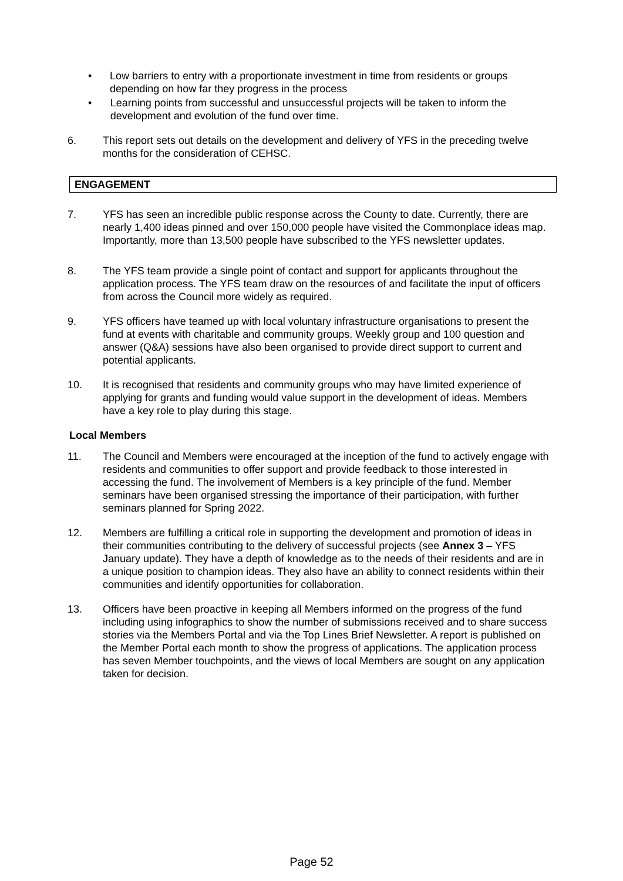• Low barriers to entry with a proportionate investment in time from residents or groups depending on how far they progress in the process
• Learning points from successful and unsuccessful projects will be taken to inform the development and evolution of the fund over time.
6. This report sets out details on the development and delivery of YFS in the preceding twelve months for the consideration of CEHSC.
ENGAGEMENT
7. YFS has seen an incredible public response across the County to date. Currently, there are nearly 1,400 ideas pinned and over 150,000 people have visited the Commonplace ideas map. Importantly, more than 13,500 people have subscribed to the YFS newsletter updates.
8. The YFS team provide a single point of contact and support for applicants throughout the application process. The YFS team draw on the resources of and facilitate the input of officers from across the Council more widely as required.
9. YFS officers have teamed up with local voluntary infrastructure organisations to present the fund at events with charitable and community groups. Weekly group and 100 question and answer (Q&A) sessions have also been organised to provide direct support to current and potential applicants.
10. It is recognised that residents and community groups who may have limited experience of applying for grants and funding would value support in the development of ideas. Members have a key role to play during this stage.
Local Members
11. The Council and Members were encouraged at the inception of the fund to actively engage with residents and communities to offer support and provide feedback to those interested in accessing the fund. The involvement of Members is a key principle of the fund. Member seminars have been organised stressing the importance of their participation, with further seminars planned for Spring 2022.
12. Members are fulfilling a critical role in supporting the development and promotion of ideas in their communities contributing to the delivery of successful projects (see Annex 3 – YFS January update). They have a depth of knowledge as to the needs of their residents and are in a unique position to champion ideas. They also have an ability to connect residents within their communities and identify opportunities for collaboration.
13. Officers have been proactive in keeping all Members informed on the progress of the fund including using infographics to show the number of submissions received and to share success stories via the Members Portal and via the Top Lines Brief Newsletter. A report is published on the Member Portal each month to show the progress of applications. The application process has seven Member touchpoints, and the views of local Members are sought on any application taken for decision.
Page 52